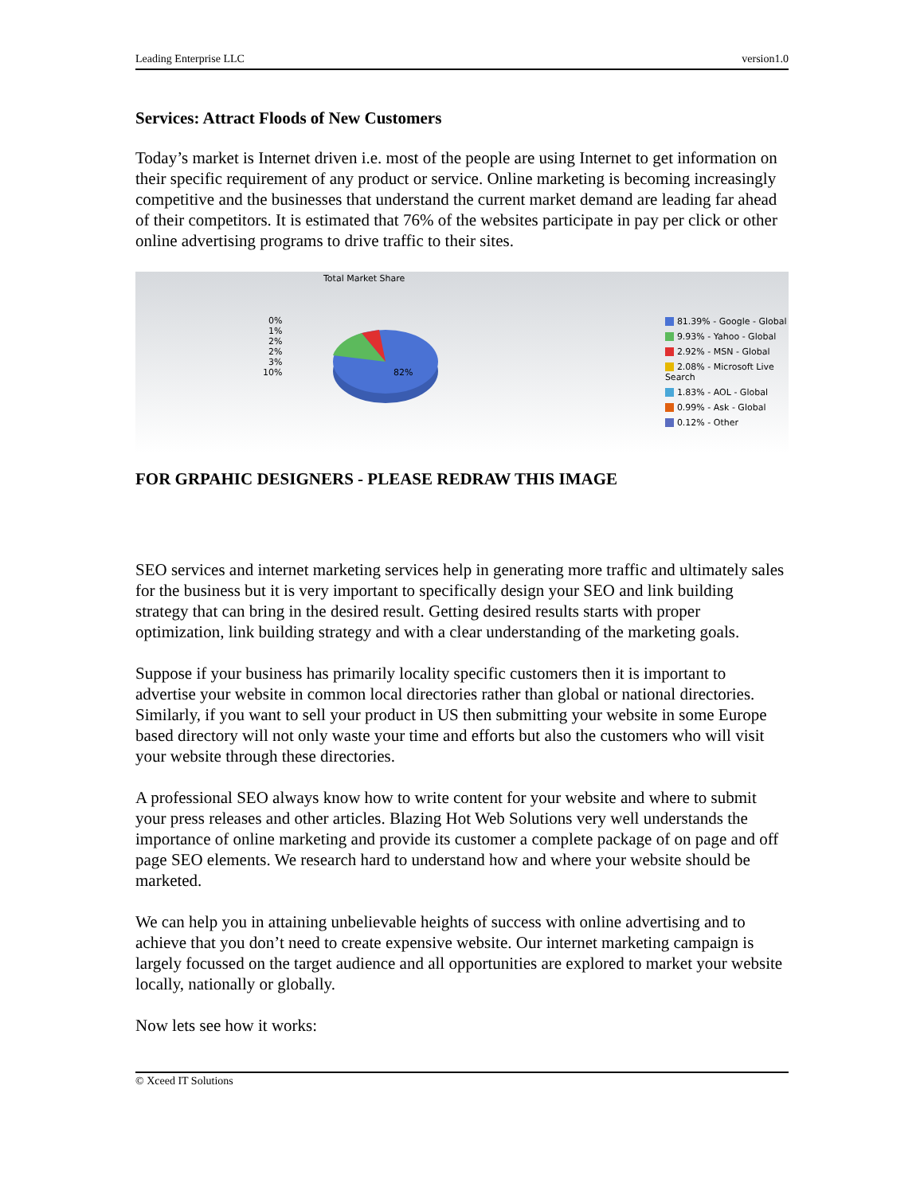Leading Enterprise LLC version1.0
Services: Attract Floods of New Customers
Today’s market is Internet driven i.e. most of the people are using Internet to get information on their specific requirement of any product or service. Online marketing is becoming increasingly competitive and the businesses that understand the current market demand are leading far ahead of their competitors. It is estimated that 76% of the websites participate in pay per click or other online advertising programs to drive traffic to their sites.
Total Market Share
0%
1%
2%
2%
3%
10%
82%
81.39% - Google - Global
9.93% - Yahoo - Global
2.92% - MSN - Global
2.08% - Microsoft Live Search
1.83% - AOL - Global
0.99% - Ask - Global
0.12% - Other
FOR GRPAHIC DESIGNERS - PLEASE REDRAW THIS IMAGE
SEO services and internet marketing services help in generating more traffic and ultimately sales for the business but it is very important to specifically design your SEO and link building strategy that can bring in the desired result. Getting desired results starts with proper optimization, link building strategy and with a clear understanding of the marketing goals.
Suppose if your business has primarily locality specific customers then it is important to advertise your website in common local directories rather than global or national directories. Similarly, if you want to sell your product in US then submitting your website in some Europe based directory will not only waste your time and efforts but also the customers who will visit your website through these directories.
A professional SEO always know how to write content for your website and where to submit your press releases and other articles. Blazing Hot Web Solutions very well understands the importance of online marketing and provide its customer a complete package of on page and off page SEO elements. We research hard to understand how and where your website should be marketed.
We can help you in attaining unbelievable heights of success with online advertising and to achieve that you don’t need to create expensive website. Our internet marketing campaign is largely focussed on the target audience and all opportunities are explored to market your website locally, nationally or globally.
Now lets see how it works:
© Xceed IT Solutions